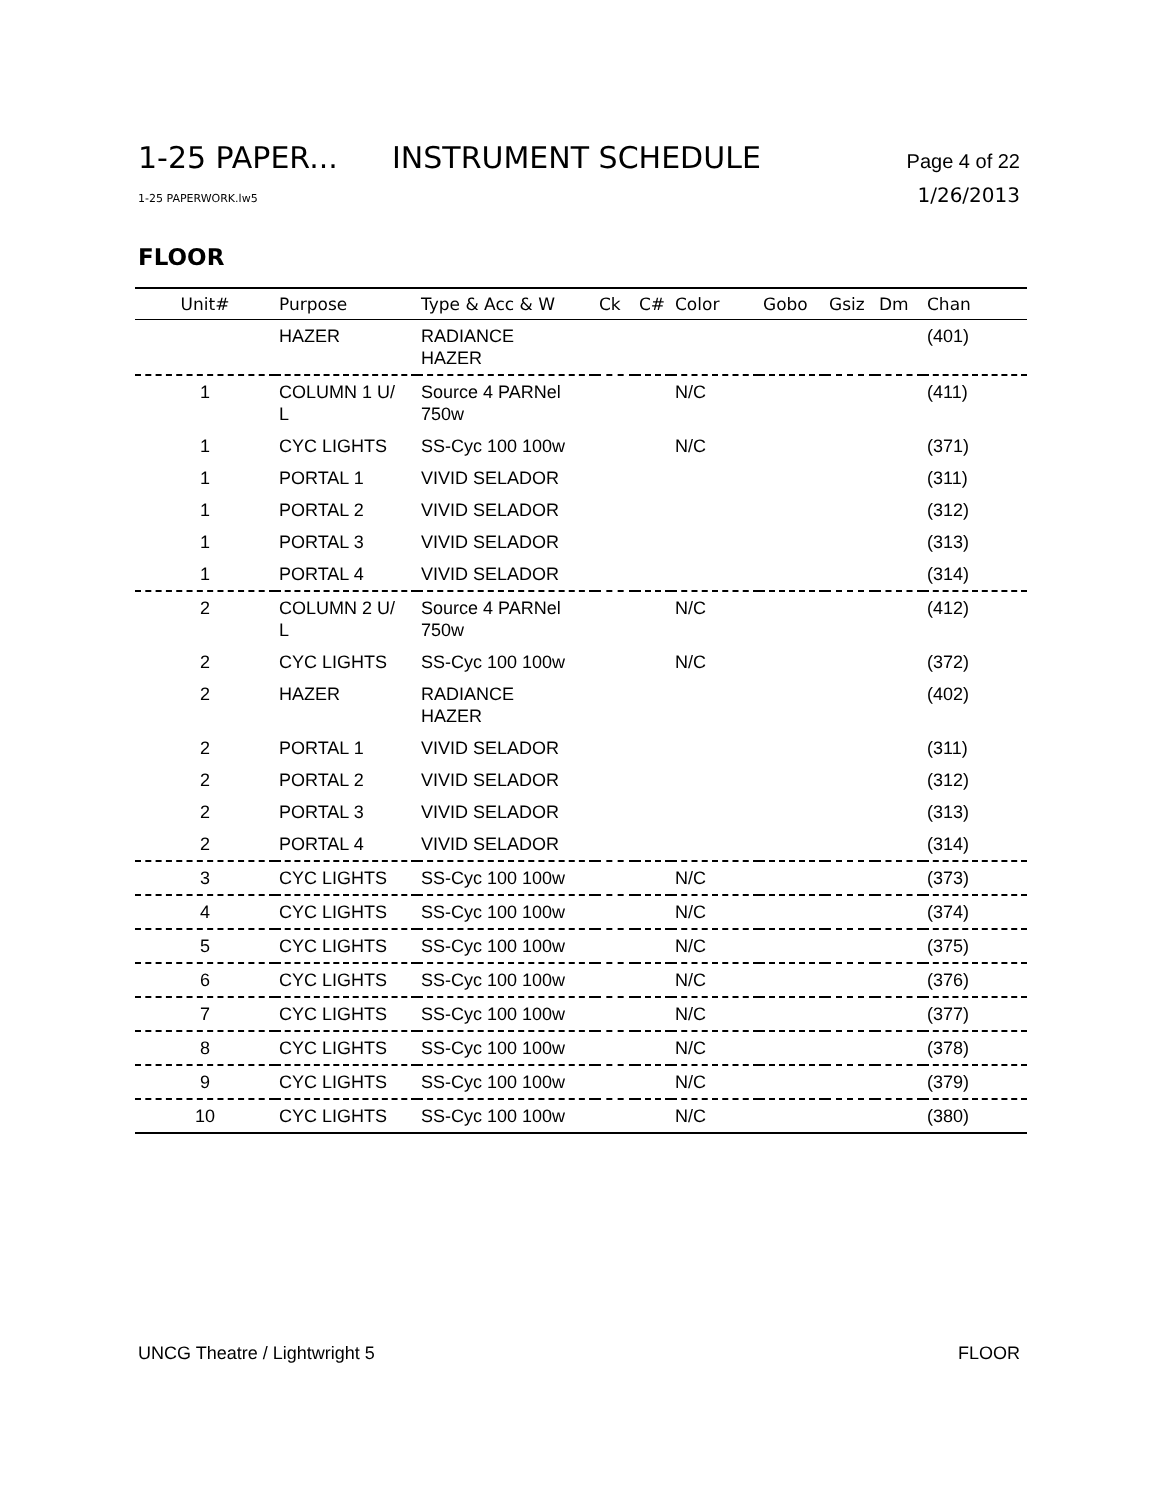1-25 PAPER... INSTRUMENT SCHEDULE Page 4 of 22
1-25 PAPERWORK.lw5 1/26/2013
FLOOR
| Unit# | Purpose | Type & Acc & W | Ck | C# | Color | Gobo | Gsiz | Dm | Chan |
| --- | --- | --- | --- | --- | --- | --- | --- | --- | --- |
| | HAZER | RADIANCE HAZER | | | | | | | (401) |
| 1 | COLUMN 1 U/ L | Source 4 PARNel 750w | | | N/C | | | | (411) |
| 1 | CYC LIGHTS | SS-Cyc 100 100w | | | N/C | | | | (371) |
| 1 | PORTAL 1 | VIVID SELADOR | | | | | | | (311) |
| 1 | PORTAL 2 | VIVID SELADOR | | | | | | | (312) |
| 1 | PORTAL 3 | VIVID SELADOR | | | | | | | (313) |
| 1 | PORTAL 4 | VIVID SELADOR | | | | | | | (314) |
| 2 | COLUMN 2 U/ L | Source 4 PARNel 750w | | | N/C | | | | (412) |
| 2 | CYC LIGHTS | SS-Cyc 100 100w | | | N/C | | | | (372) |
| 2 | HAZER | RADIANCE HAZER | | | | | | | (402) |
| 2 | PORTAL 1 | VIVID SELADOR | | | | | | | (311) |
| 2 | PORTAL 2 | VIVID SELADOR | | | | | | | (312) |
| 2 | PORTAL 3 | VIVID SELADOR | | | | | | | (313) |
| 2 | PORTAL 4 | VIVID SELADOR | | | | | | | (314) |
| 3 | CYC LIGHTS | SS-Cyc 100 100w | | | N/C | | | | (373) |
| 4 | CYC LIGHTS | SS-Cyc 100 100w | | | N/C | | | | (374) |
| 5 | CYC LIGHTS | SS-Cyc 100 100w | | | N/C | | | | (375) |
| 6 | CYC LIGHTS | SS-Cyc 100 100w | | | N/C | | | | (376) |
| 7 | CYC LIGHTS | SS-Cyc 100 100w | | | N/C | | | | (377) |
| 8 | CYC LIGHTS | SS-Cyc 100 100w | | | N/C | | | | (378) |
| 9 | CYC LIGHTS | SS-Cyc 100 100w | | | N/C | | | | (379) |
| 10 | CYC LIGHTS | SS-Cyc 100 100w | | | N/C | | | | (380) |
UNCG Theatre / Lightwright 5 FLOOR